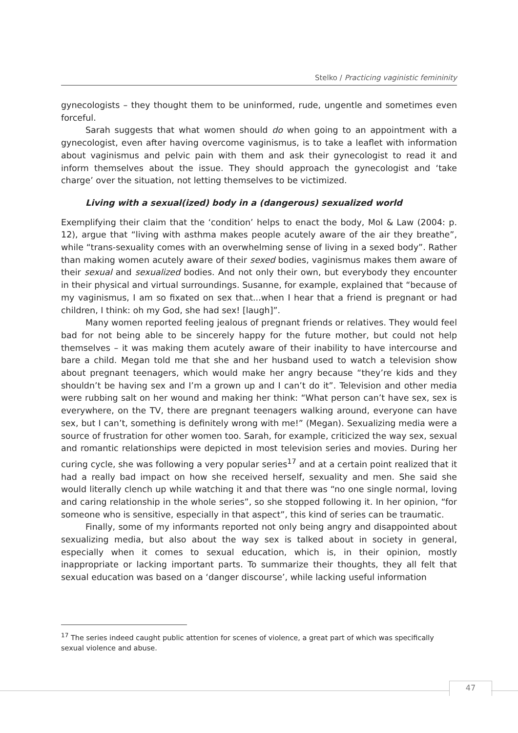Stelko / Practicing vaginistic femininity
gynecologists – they thought them to be uninformed, rude, ungentle and sometimes even forceful.
Sarah suggests that what women should do when going to an appointment with a gynecologist, even after having overcome vaginismus, is to take a leaflet with information about vaginismus and pelvic pain with them and ask their gynecologist to read it and inform themselves about the issue. They should approach the gynecologist and ‘take charge’ over the situation, not letting themselves to be victimized.
Living with a sexual(ized) body in a (dangerous) sexualized world
Exemplifying their claim that the ‘condition’ helps to enact the body, Mol & Law (2004: p. 12), argue that “living with asthma makes people acutely aware of the air they breathe”, while “trans-sexuality comes with an overwhelming sense of living in a sexed body”. Rather than making women acutely aware of their sexed bodies, vaginismus makes them aware of their sexual and sexualized bodies. And not only their own, but everybody they encounter in their physical and virtual surroundings. Susanne, for example, explained that “because of my vaginismus, I am so fixated on sex that...when I hear that a friend is pregnant or had children, I think: oh my God, she had sex! [laugh]”.
Many women reported feeling jealous of pregnant friends or relatives. They would feel bad for not being able to be sincerely happy for the future mother, but could not help themselves – it was making them acutely aware of their inability to have intercourse and bare a child. Megan told me that she and her husband used to watch a television show about pregnant teenagers, which would make her angry because “they’re kids and they shouldn’t be having sex and I’m a grown up and I can’t do it”. Television and other media were rubbing salt on her wound and making her think: “What person can’t have sex, sex is everywhere, on the TV, there are pregnant teenagers walking around, everyone can have sex, but I can’t, something is definitely wrong with me!” (Megan). Sexualizing media were a source of frustration for other women too. Sarah, for example, criticized the way sex, sexual and romantic relationships were depicted in most television series and movies. During her curing cycle, she was following a very popular series<sup>17</sup> and at a certain point realized that it had a really bad impact on how she received herself, sexuality and men. She said she would literally clench up while watching it and that there was “no one single normal, loving and caring relationship in the whole series”, so she stopped following it. In her opinion, “for someone who is sensitive, especially in that aspect”, this kind of series can be traumatic.
Finally, some of my informants reported not only being angry and disappointed about sexualizing media, but also about the way sex is talked about in society in general, especially when it comes to sexual education, which is, in their opinion, mostly inappropriate or lacking important parts. To summarize their thoughts, they all felt that sexual education was based on a ‘danger discourse’, while lacking useful information
<sup>17</sup> The series indeed caught public attention for scenes of violence, a great part of which was specifically sexual violence and abuse.
47